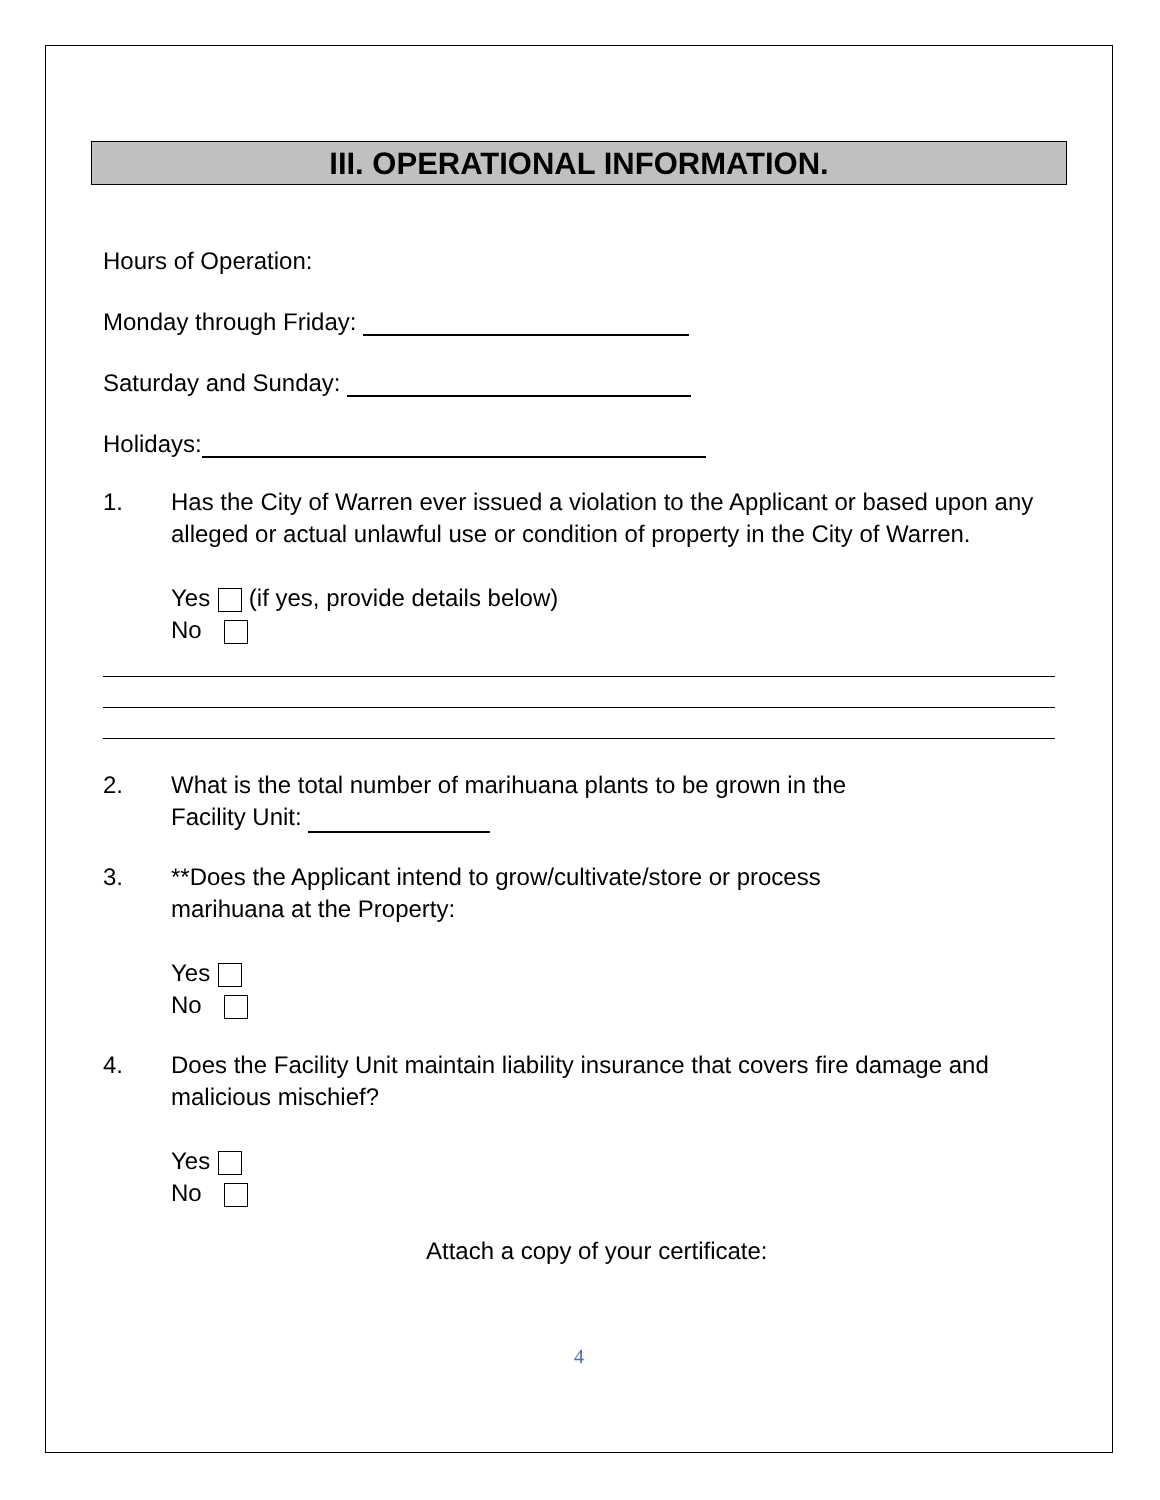III. OPERATIONAL INFORMATION.
Hours of Operation:
Monday through Friday:
Saturday and Sunday:
Holidays:
1. Has the City of Warren ever issued a violation to the Applicant or based upon any alleged or actual unlawful use or condition of property in the City of Warren.
Yes (if yes, provide details below)
No
2. What is the total number of marihuana plants to be grown in the
Facility Unit:
3. **Does the Applicant intend to grow/cultivate/store or process
marihuana at the Property:
Yes
No
4. Does the Facility Unit maintain liability insurance that covers fire damage and malicious mischief?
Yes
No
Attach a copy of your certificate:
4